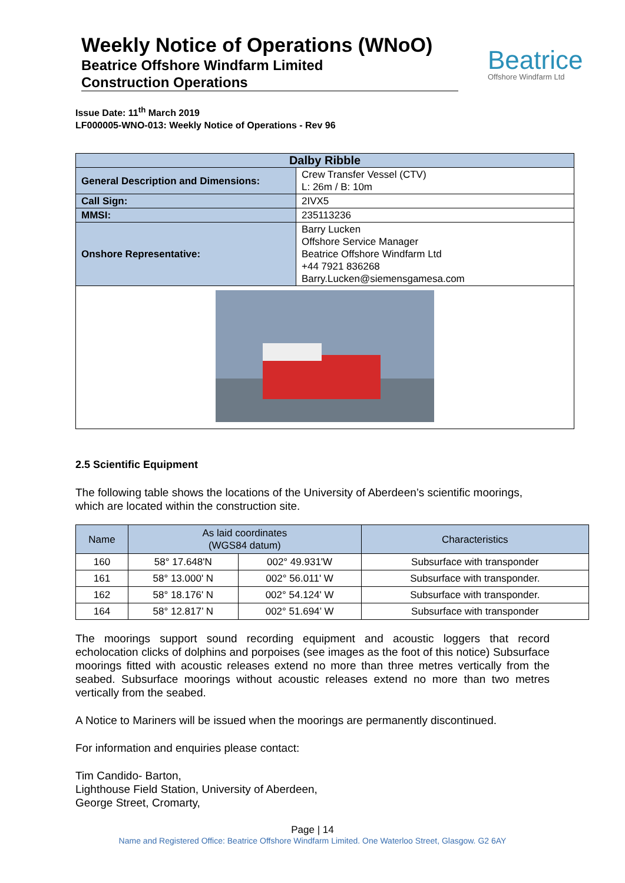Weekly Notice of Operations (WNoO)
Beatrice Offshore Windfarm Limited
Construction Operations
Beatrice
Offshore Windfarm Ltd
Issue Date: 11<sup>th</sup> March 2019
LF000005-WNO-013: Weekly Notice of Operations - Rev 96
| Dalby Ribble | |
| General Description and Dimensions: | Crew Transfer Vessel (CTV) L: 26m / B: 10m |
| Call Sign: | 2IVX5 |
| MMSI: | 235113236 |
| Onshore Representative: | Barry Lucken Offshore Service Manager Beatrice Offshore Windfarm Ltd +44 7921 836268 Barry.Lucken@siemensgamesa.com |
2.5 Scientific Equipment
The following table shows the locations of the University of Aberdeen’s scientific moorings, which are located within the construction site.
| Name | As laid coordinates (WGS84 datum) | | Characteristics |
| --- | --- | --- | --- |
| 160 | 58° 17.648'N | 002° 49.931'W | Subsurface with transponder |
| 161 | 58° 13.000' N | 002° 56.011' W | Subsurface with transponder. |
| 162 | 58° 18.176' N | 002° 54.124' W | Subsurface with transponder. |
| 164 | 58° 12.817’ N | 002° 51.694’ W | Subsurface with transponder |
The moorings support sound recording equipment and acoustic loggers that record echolocation clicks of dolphins and porpoises (see images as the foot of this notice) Subsurface moorings fitted with acoustic releases extend no more than three metres vertically from the seabed. Subsurface moorings without acoustic releases extend no more than two metres vertically from the seabed.
A Notice to Mariners will be issued when the moorings are permanently discontinued.
For information and enquiries please contact:
Tim Candido- Barton,
Lighthouse Field Station, University of Aberdeen,
George Street, Cromarty,
Page | 14
Name and Registered Office: Beatrice Offshore Windfarm Limited. One Waterloo Street, Glasgow. G2 6AY